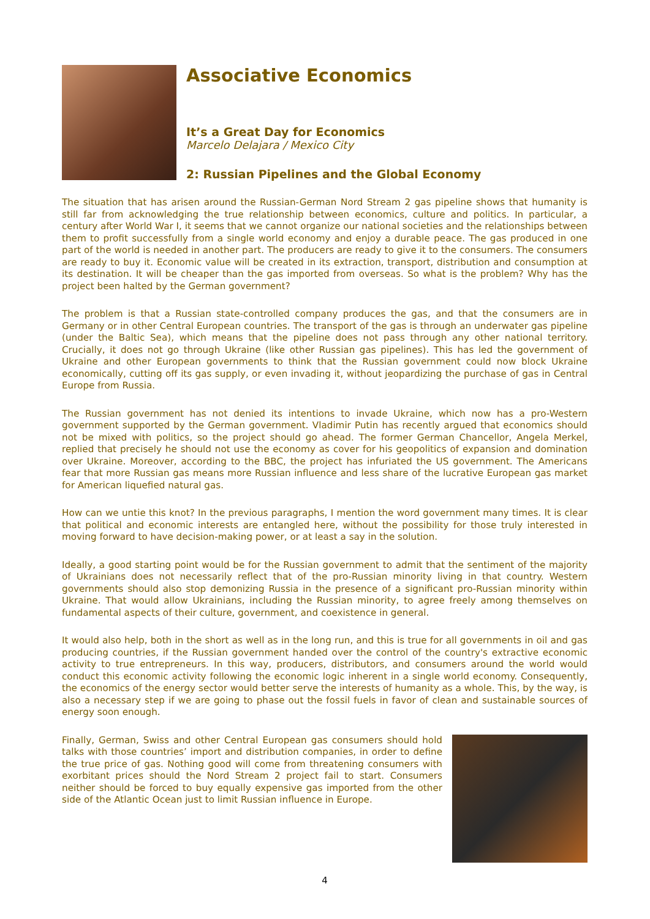Associative Economics
It’s a Great Day for Economics
Marcelo Delajara / Mexico City
2: Russian Pipelines and the Global Economy
The situation that has arisen around the Russian-German Nord Stream 2 gas pipeline shows that humanity is still far from acknowledging the true relationship between economics, culture and politics. In particular, a century after World War I, it seems that we cannot organize our national societies and the relationships between them to profit successfully from a single world economy and enjoy a durable peace. The gas produced in one part of the world is needed in another part. The producers are ready to give it to the consumers. The consumers are ready to buy it. Economic value will be created in its extraction, transport, distribution and consumption at its destination. It will be cheaper than the gas imported from overseas. So what is the problem? Why has the project been halted by the German government?
The problem is that a Russian state-controlled company produces the gas, and that the consumers are in Germany or in other Central European countries. The transport of the gas is through an underwater gas pipeline (under the Baltic Sea), which means that the pipeline does not pass through any other national territory. Crucially, it does not go through Ukraine (like other Russian gas pipelines). This has led the government of Ukraine and other European governments to think that the Russian government could now block Ukraine economically, cutting off its gas supply, or even invading it, without jeopardizing the purchase of gas in Central Europe from Russia.
The Russian government has not denied its intentions to invade Ukraine, which now has a pro-Western government supported by the German government. Vladimir Putin has recently argued that economics should not be mixed with politics, so the project should go ahead. The former German Chancellor, Angela Merkel, replied that precisely he should not use the economy as cover for his geopolitics of expansion and domination over Ukraine. Moreover, according to the BBC, the project has infuriated the US government. The Americans fear that more Russian gas means more Russian influence and less share of the lucrative European gas market for American liquefied natural gas.
How can we untie this knot? In the previous paragraphs, I mention the word government many times. It is clear that political and economic interests are entangled here, without the possibility for those truly interested in moving forward to have decision-making power, or at least a say in the solution.
Ideally, a good starting point would be for the Russian government to admit that the sentiment of the majority of Ukrainians does not necessarily reflect that of the pro-Russian minority living in that country. Western governments should also stop demonizing Russia in the presence of a significant pro-Russian minority within Ukraine. That would allow Ukrainians, including the Russian minority, to agree freely among themselves on fundamental aspects of their culture, government, and coexistence in general.
It would also help, both in the short as well as in the long run, and this is true for all governments in oil and gas producing countries, if the Russian government handed over the control of the country's extractive economic activity to true entrepreneurs. In this way, producers, distributors, and consumers around the world would conduct this economic activity following the economic logic inherent in a single world economy. Consequently, the economics of the energy sector would better serve the interests of humanity as a whole. This, by the way, is also a necessary step if we are going to phase out the fossil fuels in favor of clean and sustainable sources of energy soon enough.
Finally, German, Swiss and other Central European gas consumers should hold talks with those countries’ import and distribution companies, in order to define the true price of gas. Nothing good will come from threatening consumers with exorbitant prices should the Nord Stream 2 project fail to start. Consumers neither should be forced to buy equally expensive gas imported from the other side of the Atlantic Ocean just to limit Russian influence in Europe.
4